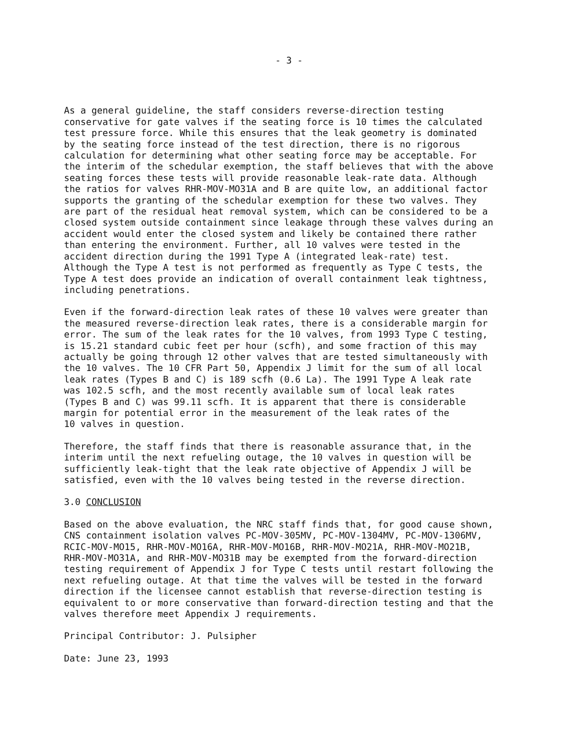- 3 -
As a general guideline, the staff considers reverse-direction testing conservative for gate valves if the seating force is 10 times the calculated test pressure force. While this ensures that the leak geometry is dominated by the seating force instead of the test direction, there is no rigorous calculation for determining what other seating force may be acceptable. For the interim of the schedular exemption, the staff believes that with the above seating forces these tests will provide reasonable leak-rate data. Although the ratios for valves RHR-MOV-MO31A and B are quite low, an additional factor supports the granting of the schedular exemption for these two valves. They are part of the residual heat removal system, which can be considered to be a closed system outside containment since leakage through these valves during an accident would enter the closed system and likely be contained there rather than entering the environment. Further, all 10 valves were tested in the accident direction during the 1991 Type A (integrated leak-rate) test. Although the Type A test is not performed as frequently as Type C tests, the Type A test does provide an indication of overall containment leak tightness, including penetrations.
Even if the forward-direction leak rates of these 10 valves were greater than the measured reverse-direction leak rates, there is a considerable margin for error. The sum of the leak rates for the 10 valves, from 1993 Type C testing, is 15.21 standard cubic feet per hour (scfh), and some fraction of this may actually be going through 12 other valves that are tested simultaneously with the 10 valves. The 10 CFR Part 50, Appendix J limit for the sum of all local leak rates (Types B and C) is 189 scfh (0.6 La). The 1991 Type A leak rate was 102.5 scfh, and the most recently available sum of local leak rates (Types B and C) was 99.11 scfh. It is apparent that there is considerable margin for potential error in the measurement of the leak rates of the 10 valves in question.
Therefore, the staff finds that there is reasonable assurance that, in the interim until the next refueling outage, the 10 valves in question will be sufficiently leak-tight that the leak rate objective of Appendix J will be satisfied, even with the 10 valves being tested in the reverse direction.
3.0 CONCLUSION
Based on the above evaluation, the NRC staff finds that, for good cause shown, CNS containment isolation valves PC-MOV-305MV, PC-MOV-1304MV, PC-MOV-1306MV, RCIC-MOV-MO15, RHR-MOV-MO16A, RHR-MOV-MO16B, RHR-MOV-MO21A, RHR-MOV-MO21B, RHR-MOV-MO31A, and RHR-MOV-MO31B may be exempted from the forward-direction testing requirement of Appendix J for Type C tests until restart following the next refueling outage. At that time the valves will be tested in the forward direction if the licensee cannot establish that reverse-direction testing is equivalent to or more conservative than forward-direction testing and that the valves therefore meet Appendix J requirements.
Principal Contributor: J. Pulsipher
Date: June 23, 1993